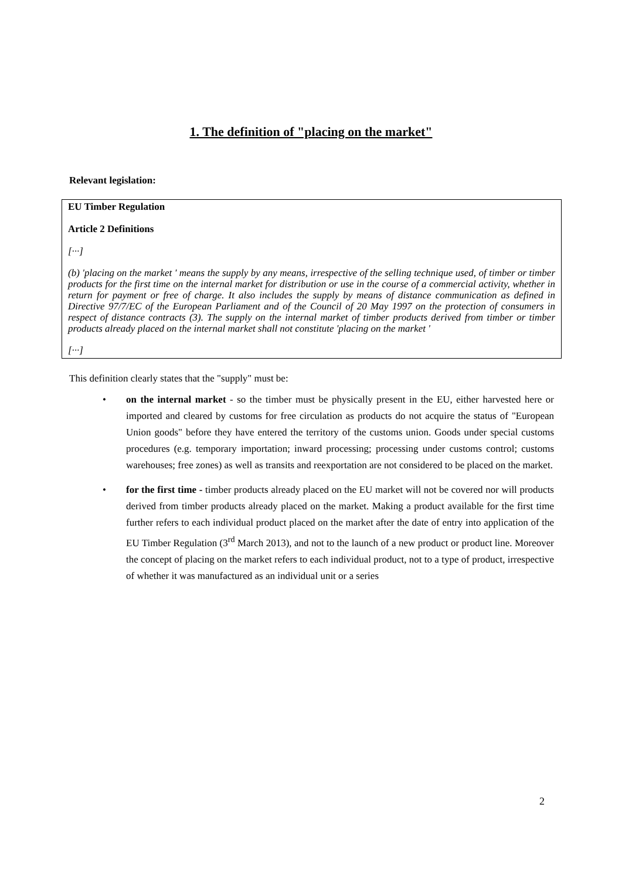1. The definition of "placing on the market"
Relevant legislation:
EU Timber Regulation
Article 2 Definitions
[···]
(b) 'placing on the market ' means the supply by any means, irrespective of the selling technique used, of timber or timber products for the first time on the internal market for distribution or use in the course of a commercial activity, whether in return for payment or free of charge. It also includes the supply by means of distance communication as defined in Directive 97/7/EC of the European Parliament and of the Council of 20 May 1997 on the protection of consumers in respect of distance contracts (3). The supply on the internal market of timber products derived from timber or timber products already placed on the internal market shall not constitute 'placing on the market '
[···]
This definition clearly states that the "supply" must be:
• on the internal market - so the timber must be physically present in the EU, either harvested here or imported and cleared by customs for free circulation as products do not acquire the status of "European Union goods" before they have entered the territory of the customs union. Goods under special customs procedures (e.g. temporary importation; inward processing; processing under customs control; customs warehouses; free zones) as well as transits and reexportation are not considered to be placed on the market.
• for the first time - timber products already placed on the EU market will not be covered nor will products derived from timber products already placed on the market. Making a product available for the first time further refers to each individual product placed on the market after the date of entry into application of the EU Timber Regulation (3<sup>rd</sup> March 2013), and not to the launch of a new product or product line. Moreover the concept of placing on the market refers to each individual product, not to a type of product, irrespective of whether it was manufactured as an individual unit or a series
2